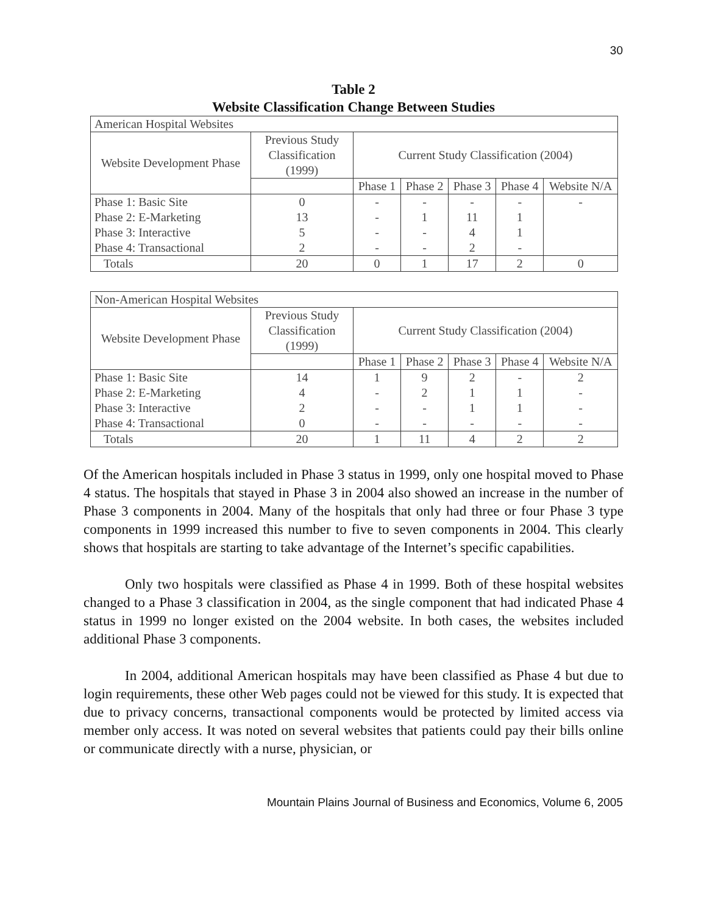30
Table 2
Website Classification Change Between Studies
| American Hospital Websites | | | | | | |
| Website Development Phase | Previous Study Classification (1999) | Current Study Classification (2004) | | | | |
| | | Phase 1 | Phase 2 | Phase 3 | Phase 4 | Website N/A |
| Phase 1: Basic Site | 0 | - | - | - | - | - |
| Phase 2: E-Marketing | 13 | - | 1 | 11 | 1 | |
| Phase 3: Interactive | 5 | - | - | 4 | 1 | |
| Phase 4: Transactional | 2 | - | - | 2 | - | |
| Totals | 20 | 0 | 1 | 17 | 2 | 0 |
| Non-American Hospital Websites | | | | | | |
| Website Development Phase | Previous Study Classification (1999) | Current Study Classification (2004) | | | | |
| | | Phase 1 | Phase 2 | Phase 3 | Phase 4 | Website N/A |
| Phase 1: Basic Site | 14 | 1 | 9 | 2 | - | 2 |
| Phase 2: E-Marketing | 4 | - | 2 | 1 | 1 | - |
| Phase 3: Interactive | 2 | - | - | 1 | 1 | - |
| Phase 4: Transactional | 0 | - | - | - | - | - |
| Totals | 20 | 1 | 11 | 4 | 2 | 2 |
Of the American hospitals included in Phase 3 status in 1999, only one hospital moved to Phase 4 status. The hospitals that stayed in Phase 3 in 2004 also showed an increase in the number of Phase 3 components in 2004. Many of the hospitals that only had three or four Phase 3 type components in 1999 increased this number to five to seven components in 2004. This clearly shows that hospitals are starting to take advantage of the Internet’s specific capabilities.
Only two hospitals were classified as Phase 4 in 1999. Both of these hospital websites changed to a Phase 3 classification in 2004, as the single component that had indicated Phase 4 status in 1999 no longer existed on the 2004 website. In both cases, the websites included additional Phase 3 components.
In 2004, additional American hospitals may have been classified as Phase 4 but due to login requirements, these other Web pages could not be viewed for this study. It is expected that due to privacy concerns, transactional components would be protected by limited access via member only access. It was noted on several websites that patients could pay their bills online or communicate directly with a nurse, physician, or
Mountain Plains Journal of Business and Economics, Volume 6, 2005